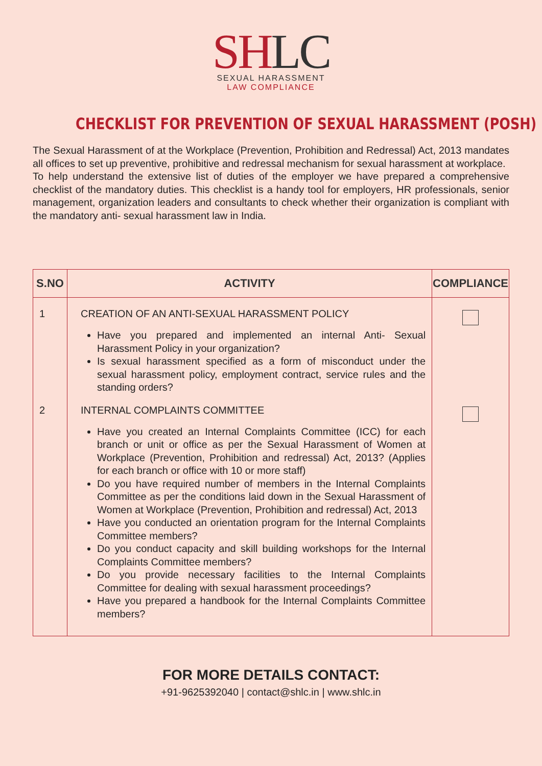SHLC
SEXUAL HARASSMENT
LAW COMPLIANCE
CHECKLIST FOR PREVENTION OF SEXUAL HARASSMENT (POSH)
The Sexual Harassment of at the Workplace (Prevention, Prohibition and Redressal) Act, 2013 mandates all offices to set up preventive, prohibitive and redressal mechanism for sexual harassment at workplace.
To help understand the extensive list of duties of the employer we have prepared a comprehensive checklist of the mandatory duties. This checklist is a handy tool for employers, HR professionals, senior management, organization leaders and consultants to check whether their organization is compliant with the mandatory anti- sexual harassment law in India.
| S.NO | ACTIVITY | COMPLIANCE |
| --- | --- | --- |
| 1 | CREATION OF AN ANTI-SEXUAL HARASSMENT POLICY Have you prepared and implemented an internal Anti- Sexual Harassment Policy in your organization? Is sexual harassment specified as a form of misconduct under the sexual harassment policy, employment contract, service rules and the standing orders? | |
| 2 | INTERNAL COMPLAINTS COMMITTEE Have you created an Internal Complaints Committee (ICC) for each branch or unit or office as per the Sexual Harassment of Women at Workplace (Prevention, Prohibition and redressal) Act, 2013? (Applies for each branch or office with 10 or more staff) Do you have required number of members in the Internal Complaints Committee as per the conditions laid down in the Sexual Harassment of Women at Workplace (Prevention, Prohibition and redressal) Act, 2013 Have you conducted an orientation program for the Internal Complaints Committee members? Do you conduct capacity and skill building workshops for the Internal Complaints Committee members? Do you provide necessary facilities to the Internal Complaints Committee for dealing with sexual harassment proceedings? Have you prepared a handbook for the Internal Complaints Committee members? | |
FOR MORE DETAILS CONTACT:
+91-9625392040 | contact@shlc.in | www.shlc.in